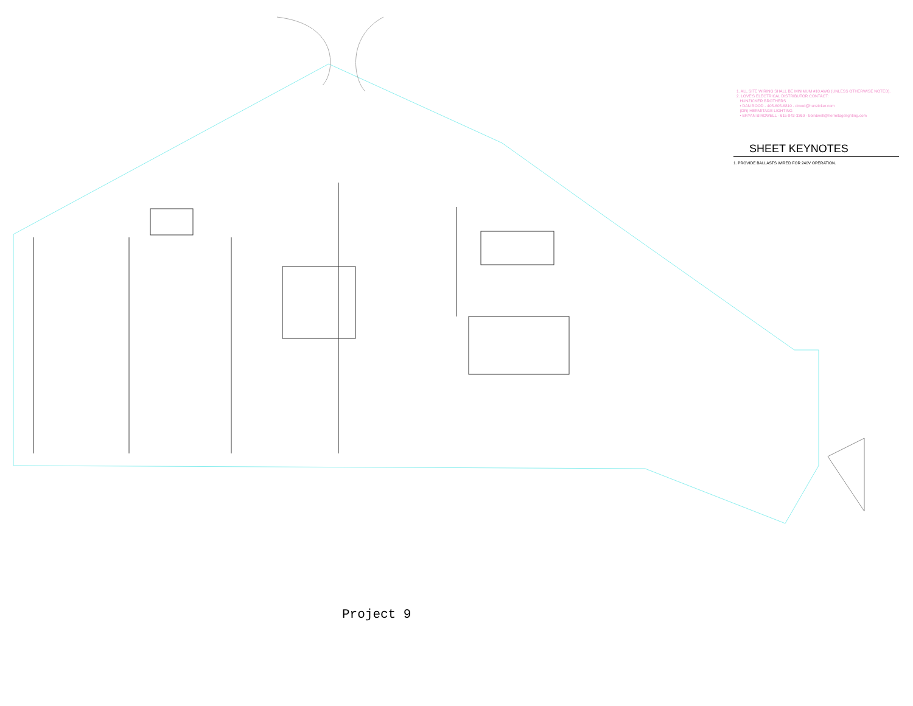1. ALL SITE WIRING SHALL BE MINIMUM #10 AWG (UNLESS OTHERWISE NOTED).
2. LOVE'S ELECTRICAL DISTRIBUTOR CONTACT:
HUNZICKER BROTHERS
• DAN ROOD - 405-605-6810 - drood@hunzicker.com
(OR) HERMITAGE LIGHTING
• BRYAN BIRDWELL - 615-843-3369 - bbirdwell@hermitagelighting.com
SHEET KEYNOTES
1. PROVIDE BALLASTS WIRED FOR 240V OPERATION.
Project 9